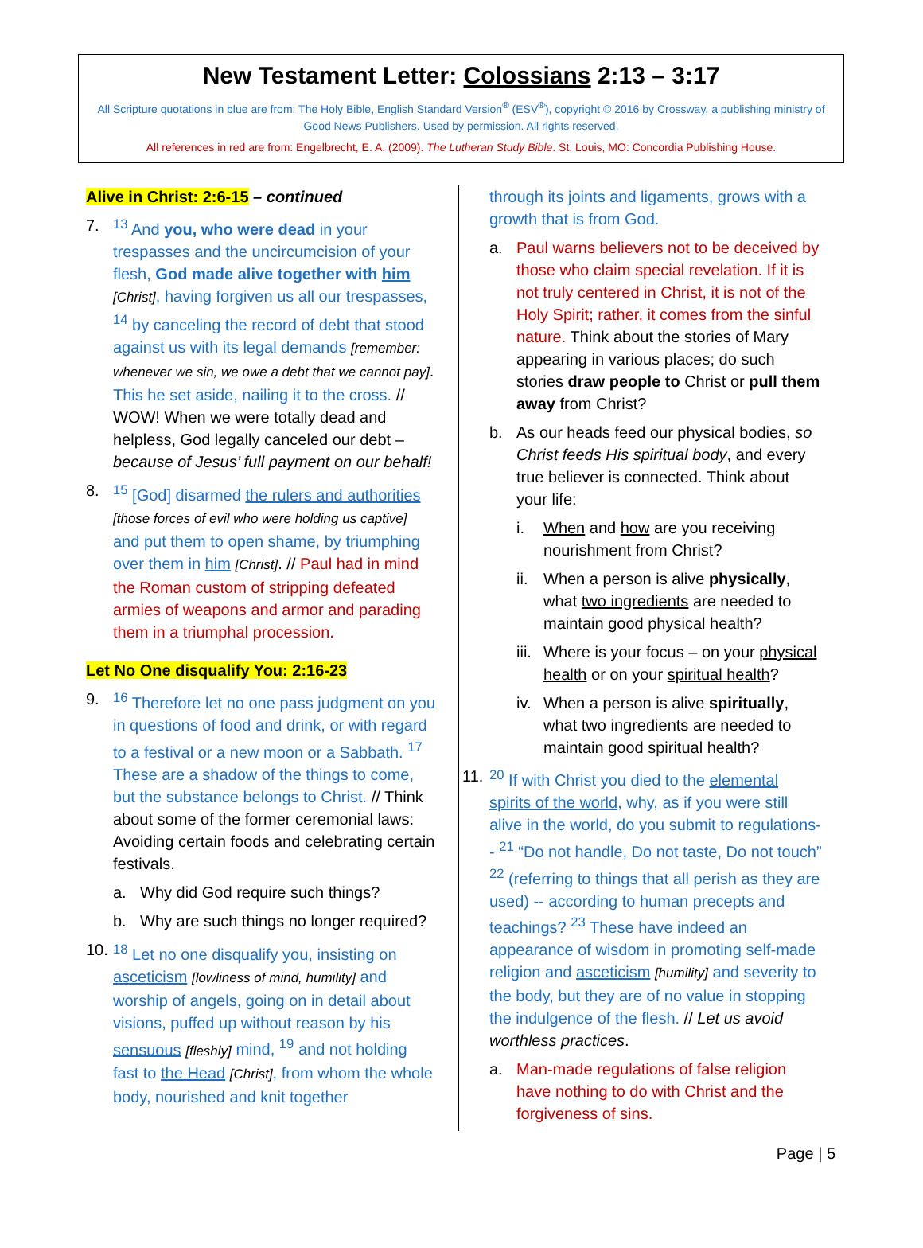New Testament Letter: Colossians 2:13 – 3:17
All Scripture quotations in blue are from: The Holy Bible, English Standard Version<sup>®</sup> (ESV<sup>®</sup>), copyright © 2016 by Crossway, a publishing ministry of Good News Publishers. Used by permission. All rights reserved.
All references in red are from: Engelbrecht, E. A. (2009). The Lutheran Study Bible. St. Louis, MO: Concordia Publishing House.
Alive in Christ: 2:6-15 – continued
7. <sup>13</sup> And you, who were dead in your trespasses and the uncircumcision of your flesh, God made alive together with him [Christ], having forgiven us all our trespasses, <sup>14</sup> by canceling the record of debt that stood against us with its legal demands [remember: whenever we sin, we owe a debt that we cannot pay]. This he set aside, nailing it to the cross. // WOW! When we were totally dead and helpless, God legally canceled our debt – because of Jesus’ full payment on our behalf!
8. <sup>15</sup> [God] disarmed the rulers and authorities [those forces of evil who were holding us captive] and put them to open shame, by triumphing over them in him [Christ]. // Paul had in mind the Roman custom of stripping defeated armies of weapons and armor and parading them in a triumphal procession.
Let No One disqualify You: 2:16-23
9. <sup>16</sup> Therefore let no one pass judgment on you in questions of food and drink, or with regard to a festival or a new moon or a Sabbath. <sup>17</sup> These are a shadow of the things to come, but the substance belongs to Christ. // Think about some of the former ceremonial laws: Avoiding certain foods and celebrating certain festivals.
a. Why did God require such things?
b. Why are such things no longer required?
10.
<sup>18</sup> Let no one disqualify you, insisting on asceticism [lowliness of mind, humility] and worship of angels, going on in detail about visions, puffed up without reason by his sensuous [fleshly] mind, <sup>19</sup> and not holding fast to the Head [Christ], from whom the whole body, nourished and knit together
through its joints and ligaments, grows with a growth that is from God.
a. Paul warns believers not to be deceived by those who claim special revelation. If it is not truly centered in Christ, it is not of the Holy Spirit; rather, it comes from the sinful nature. Think about the stories of Mary appearing in various places; do such stories draw people to Christ or pull them away from Christ?
b. As our heads feed our physical bodies, so Christ feeds His spiritual body, and every true believer is connected. Think about your life:
i. When and how are you receiving nourishment from Christ?
ii.
When a person is alive physically, what two ingredients are needed to maintain good physical health?
iii.
Where is your focus – on your physical health or on your spiritual health?
iv.
When a person is alive spiritually, what two ingredients are needed to maintain good spiritual health?
11.
<sup>20</sup> If with Christ you died to the elemental spirits of the world, why, as if you were still alive in the world, do you submit to regulations-- <sup>21</sup> “Do not handle, Do not taste, Do not touch” <sup>22</sup> (referring to things that all perish as they are used) -- according to human precepts and teachings? <sup>23</sup> These have indeed an appearance of wisdom in promoting self-made religion and asceticism [humility] and severity to the body, but they are of no value in stopping the indulgence of the flesh. // Let us avoid worthless practices.
a. Man-made regulations of false religion have nothing to do with Christ and the forgiveness of sins.
Page | 5